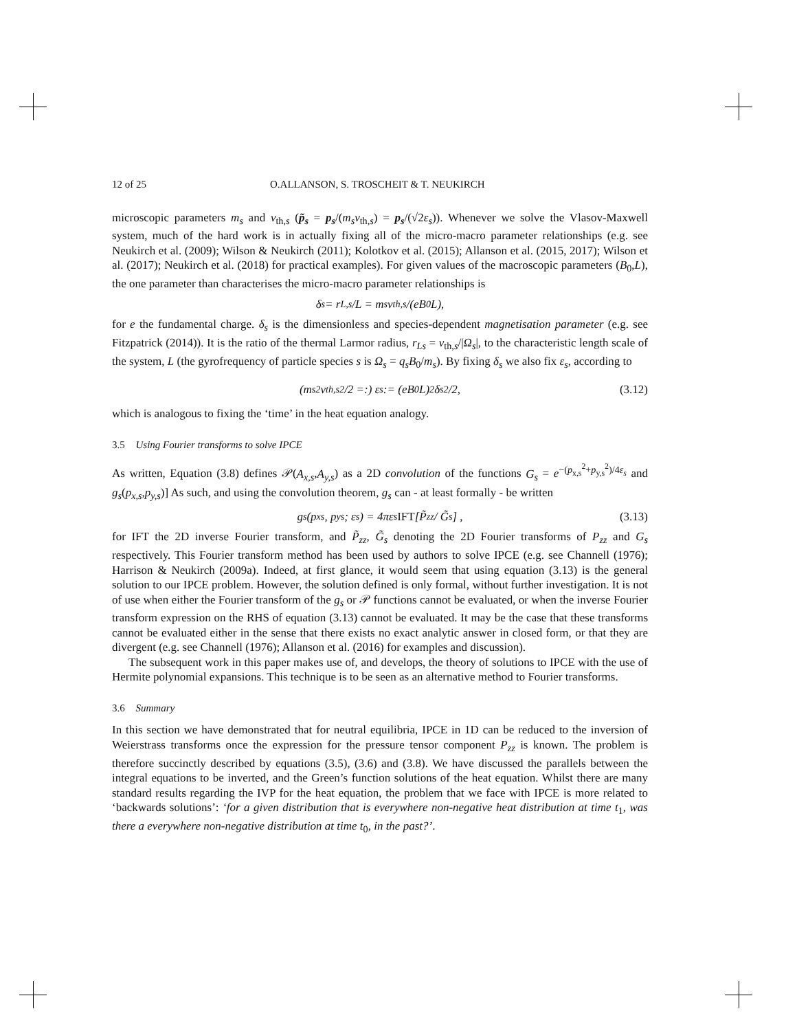12 of 25 O.ALLANSON, S. TROSCHEIT & T. NEUKIRCH
microscopic parameters m<sub>s</sub> and v<sub>th,s</sub> (p̃<sub>s</sub> = p<sub>s</sub>/(m<sub>s</sub>v<sub>th,s</sub>) = p<sub>s</sub>/(√2ε<sub>s</sub>)). Whenever we solve the Vlasov-Maxwell system, much of the hard work is in actually fixing all of the micro-macro parameter relationships (e.g. see Neukirch et al. (2009); Wilson & Neukirch (2011); Kolotkov et al. (2015); Allanson et al. (2015, 2017); Wilson et al. (2017); Neukirch et al. (2018) for practical examples). For given values of the macroscopic parameters (B<sub>0</sub>,L), the one parameter than characterises the micro-macro parameter relationships is
δ<sub>s</sub> = r<sub>L,s</sub>/L = m<sub>s</sub>v<sub>th,s</sub>/(eB<sub>0</sub>L),
for e the fundamental charge. δ<sub>s</sub> is the dimensionless and species-dependent magnetisation parameter (e.g. see Fitzpatrick (2014)). It is the ratio of the thermal Larmor radius, r<sub>Ls</sub> = v<sub>th,s</sub>/|Ω<sub>s</sub>|, to the characteristic length scale of the system, L (the gyrofrequency of particle species s is Ω<sub>s</sub> = q<sub>s</sub>B<sub>0</sub>/m<sub>s</sub>). By fixing δ<sub>s</sub> we also fix ε<sub>s</sub>, according to
(m<sub>s</sub><sup>2</sup>v<sub>th,s</sub><sup>2</sup>/2 =:) ε<sub>s</sub> := (eB<sub>0</sub>L)<sup>2</sup>δ<sub>s</sub><sup>2</sup>/2, (3.12)
which is analogous to fixing the ‘time’ in the heat equation analogy.
3.5 Using Fourier transforms to solve IPCE
As written, Equation (3.8) defines 𝒫(A<sub>x,s</sub>,A<sub>y,s</sub>) as a 2D convolution of the functions G<sub>s</sub> = e<sup>−(p<sub>x,s</sub><sup>2</sup>+p<sub>y,s</sub><sup>2</sup>)/4ε<sub>s</sub></sup> and g<sub>s</sub>(p<sub>x,s</sub>,p<sub>y,s</sub>)] As such, and using the convolution theorem, g<sub>s</sub> can - at least formally - be written
g<sub>s</sub>(p<sub>xs</sub>, p<sub>ys</sub>; ε<sub>s</sub>) = 4πε<sub>s</sub> IFT [P̃<sub>zz</sub> / G̃<sub>s</sub>] , (3.13)
for IFT the 2D inverse Fourier transform, and P̃<sub>zz</sub>, G̃<sub>s</sub> denoting the 2D Fourier transforms of P<sub>zz</sub> and G<sub>s</sub> respectively. This Fourier transform method has been used by authors to solve IPCE (e.g. see Channell (1976); Harrison & Neukirch (2009a). Indeed, at first glance, it would seem that using equation (3.13) is the general solution to our IPCE problem. However, the solution defined is only formal, without further investigation. It is not of use when either the Fourier transform of the g<sub>s</sub> or 𝒫 functions cannot be evaluated, or when the inverse Fourier transform expression on the RHS of equation (3.13) cannot be evaluated. It may be the case that these transforms cannot be evaluated either in the sense that there exists no exact analytic answer in closed form, or that they are divergent (e.g. see Channell (1976); Allanson et al. (2016) for examples and discussion).
The subsequent work in this paper makes use of, and develops, the theory of solutions to IPCE with the use of Hermite polynomial expansions. This technique is to be seen as an alternative method to Fourier transforms.
3.6 Summary
In this section we have demonstrated that for neutral equilibria, IPCE in 1D can be reduced to the inversion of Weierstrass transforms once the expression for the pressure tensor component P<sub>zz</sub> is known. The problem is therefore succinctly described by equations (3.5), (3.6) and (3.8). We have discussed the parallels between the integral equations to be inverted, and the Green’s function solutions of the heat equation. Whilst there are many standard results regarding the IVP for the heat equation, the problem that we face with IPCE is more related to ‘backwards solutions’: ‘for a given distribution that is everywhere non-negative heat distribution at time t<sub>1</sub>, was there a everywhere non-negative distribution at time t<sub>0</sub>, in the past?’.